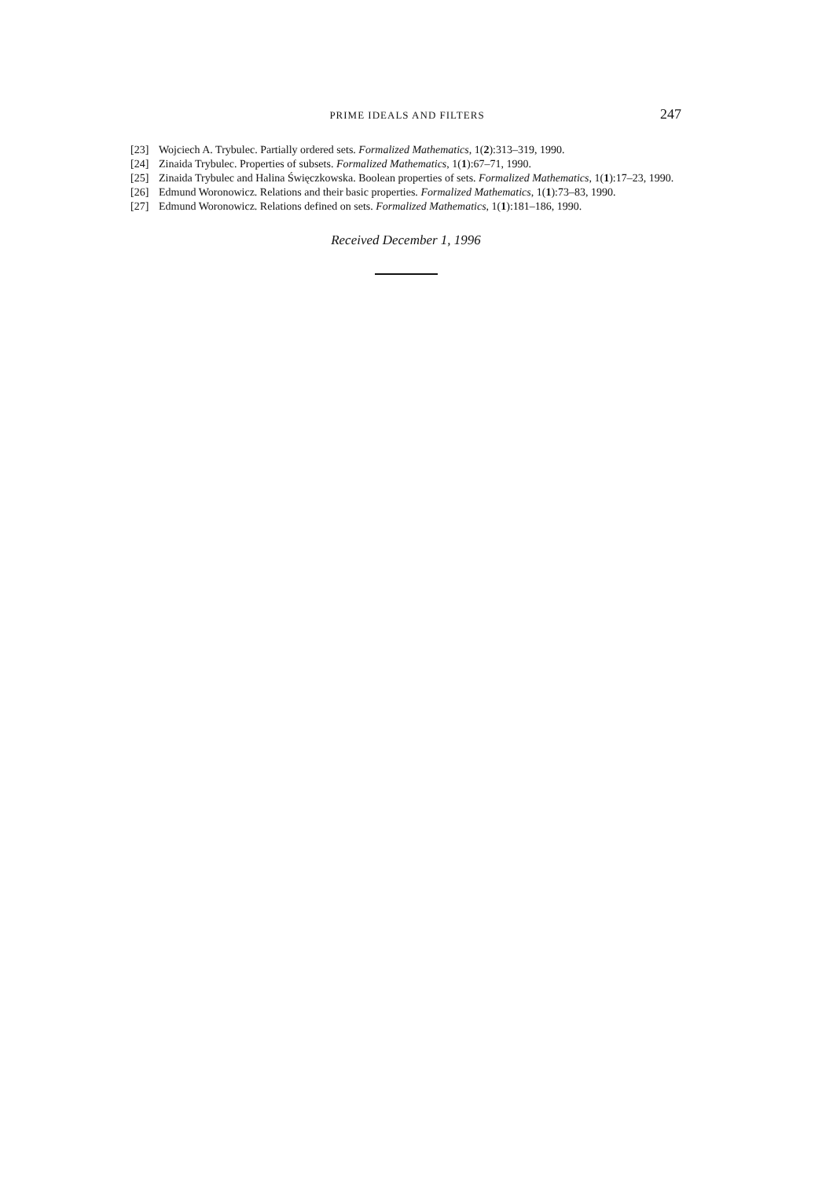PRIME IDEALS AND FILTERS 247
[23] Wojciech A. Trybulec. Partially ordered sets. Formalized Mathematics, 1(2):313–319, 1990.
[24] Zinaida Trybulec. Properties of subsets. Formalized Mathematics, 1(1):67–71, 1990.
[25] Zinaida Trybulec and Halina Święczkowska. Boolean properties of sets. Formalized Mathematics, 1(1):17–23, 1990.
[26] Edmund Woronowicz. Relations and their basic properties. Formalized Mathematics, 1(1):73–83, 1990.
[27] Edmund Woronowicz. Relations defined on sets. Formalized Mathematics, 1(1):181–186, 1990.
Received December 1, 1996